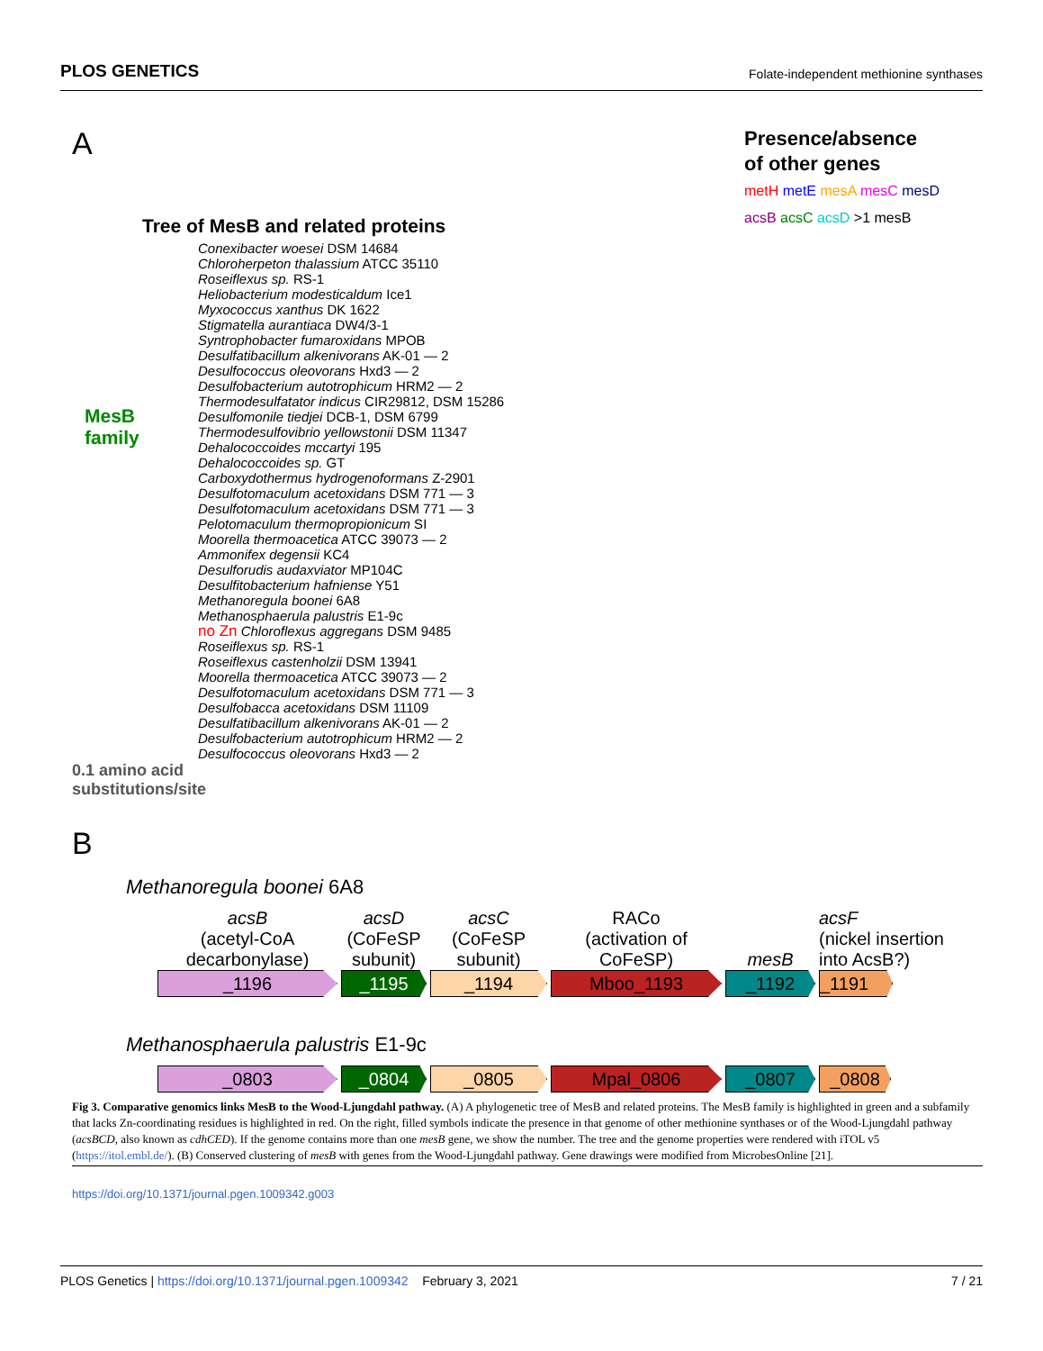PLOS GENETICS Folate-independent methionine synthases
A
Presence/absence
of other genes
metH metE mesA mesC mesD acsB acsC acsD >1 mesB
Tree of MesB and related proteins
MesB
family
Conexibacter woesei DSM 14684
Chloroherpeton thalassium ATCC 35110
Roseiflexus sp. RS-1
Heliobacterium modesticaldum Ice1
Myxococcus xanthus DK 1622
Stigmatella aurantiaca DW4/3-1
Syntrophobacter fumaroxidans MPOB
Desulfatibacillum alkenivorans AK-01 — 2
Desulfococcus oleovorans Hxd3 — 2
Desulfobacterium autotrophicum HRM2 — 2
Thermodesulfatator indicus CIR29812, DSM 15286
Desulfomonile tiedjei DCB-1, DSM 6799
Thermodesulfovibrio yellowstonii DSM 11347
Dehalococcoides mccartyi 195
Dehalococcoides sp. GT
Carboxydothermus hydrogenoformans Z-2901
Desulfotomaculum acetoxidans DSM 771 — 3
Desulfotomaculum acetoxidans DSM 771 — 3
Pelotomaculum thermopropionicum SI
Moorella thermoacetica ATCC 39073 — 2
Ammonifex degensii KC4
Desulforudis audaxviator MP104C
Desulfitobacterium hafniense Y51
Methanoregula boonei 6A8
Methanosphaerula palustris E1-9c
no Zn Chloroflexus aggregans DSM 9485
Roseiflexus sp. RS-1
Roseiflexus castenholzii DSM 13941
Moorella thermoacetica ATCC 39073 — 2
Desulfotomaculum acetoxidans DSM 771 — 3
Desulfobacca acetoxidans DSM 11109
Desulfatibacillum alkenivorans AK-01 — 2
Desulfobacterium autotrophicum HRM2 — 2
Desulfococcus oleovorans Hxd3 — 2
0.1 amino acid
substitutions/site
B
Methanoregula boonei 6A8
acsB
(acetyl-CoA
decarbonylase)
_1196
acsD
(CoFeSP
subunit)
_1195
acsC
(CoFeSP
subunit)
_1194
RACo
(activation of
CoFeSP)
Mboo_1193
mesB
_1192
acsF
(nickel insertion
into AcsB?)
_1191
Methanosphaerula palustris E1-9c
_0803
_0804
_0805
Mpal_0806
_0807
_0808
Fig 3. Comparative genomics links MesB to the Wood-Ljungdahl pathway. (A) A phylogenetic tree of MesB and related proteins. The MesB family is highlighted in green and a subfamily that lacks Zn-coordinating residues is highlighted in red. On the right, filled symbols indicate the presence in that genome of other methionine synthases or of the Wood-Ljungdahl pathway (acsBCD, also known as cdhCED). If the genome contains more than one mesB gene, we show the number. The tree and the genome properties were rendered with iTOL v5 (https://itol.embl.de/). (B) Conserved clustering of mesB with genes from the Wood-Ljungdahl pathway. Gene drawings were modified from MicrobesOnline [21].
https://doi.org/10.1371/journal.pgen.1009342.g003
PLOS Genetics | https://doi.org/10.1371/journal.pgen.1009342 February 3, 2021 7 / 21